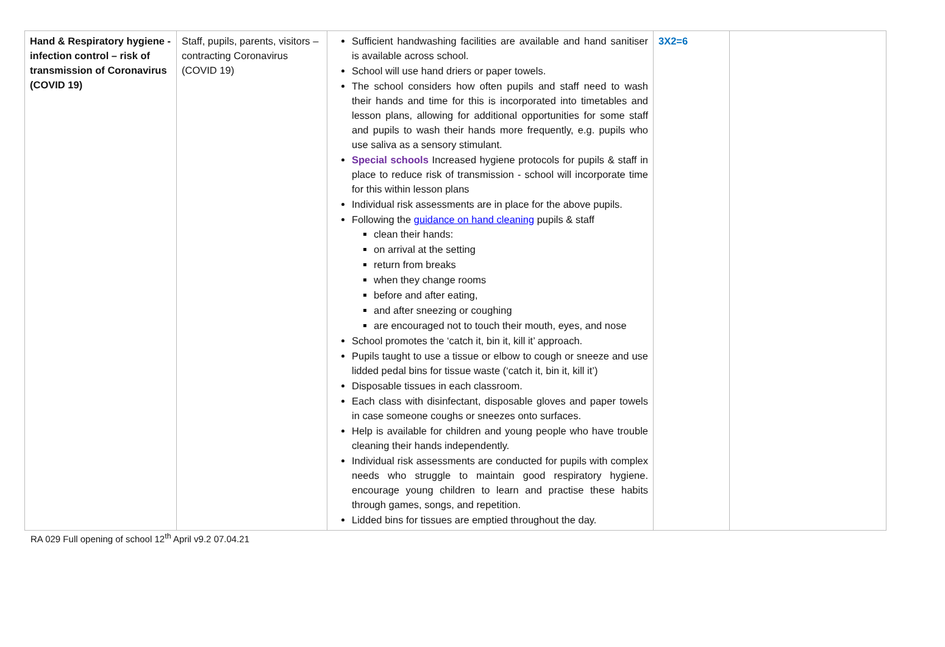| Hand & Respiratory hygiene - infection control – risk of transmission of Coronavirus (COVID 19) | Staff, pupils, parents, visitors – contracting Coronavirus (COVID 19) | Sufficient handwashing facilities are available and hand sanitiser is available across school. School will use hand driers or paper towels. The school considers how often pupils and staff need to wash their hands and time for this is incorporated into timetables and lesson plans, allowing for additional opportunities for some staff and pupils to wash their hands more frequently, e.g. pupils who use saliva as a sensory stimulant. Special schools Increased hygiene protocols for pupils & staff in place to reduce risk of transmission - school will incorporate time for this within lesson plans Individual risk assessments are in place for the above pupils. Following the guidance on hand cleaning pupils & staff clean their hands: on arrival at the setting return from breaks when they change rooms before and after eating, and after sneezing or coughing are encouraged not to touch their mouth, eyes, and nose School promotes the ‘catch it, bin it, kill it’ approach. Pupils taught to use a tissue or elbow to cough or sneeze and use lidded pedal bins for tissue waste (‘catch it, bin it, kill it’) Disposable tissues in each classroom. Each class with disinfectant, disposable gloves and paper towels in case someone coughs or sneezes onto surfaces. Help is available for children and young people who have trouble cleaning their hands independently. Individual risk assessments are conducted for pupils with complex needs who struggle to maintain good respiratory hygiene. encourage young children to learn and practise these habits through games, songs, and repetition. Lidded bins for tissues are emptied throughout the day. | 3X2=6 | |
RA 029 Full opening of school 12<sup>th</sup> April v9.2 07.04.21